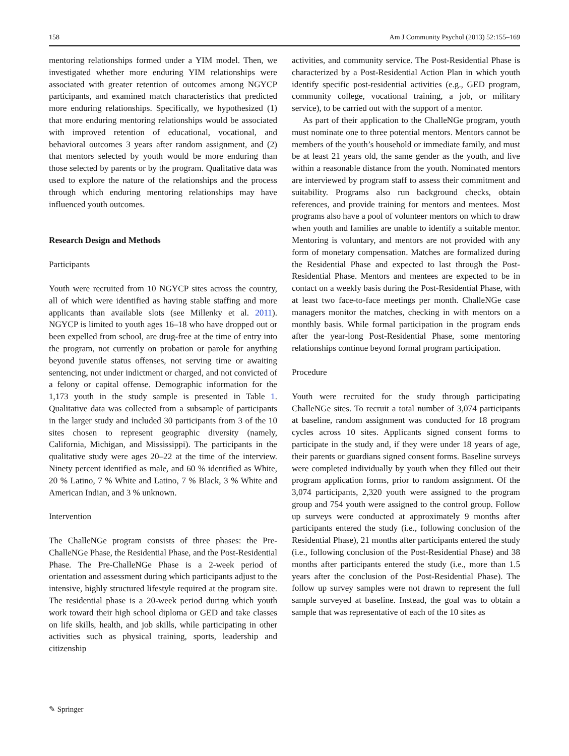158 Am J Community Psychol (2013) 52:155–169
mentoring relationships formed under a YIM model. Then, we investigated whether more enduring YIM relationships were associated with greater retention of outcomes among NGYCP participants, and examined match characteristics that predicted more enduring relationships. Specifically, we hypothesized (1) that more enduring mentoring relationships would be associated with improved retention of educational, vocational, and behavioral outcomes 3 years after random assignment, and (2) that mentors selected by youth would be more enduring than those selected by parents or by the program. Qualitative data was used to explore the nature of the relationships and the process through which enduring mentoring relationships may have influenced youth outcomes.
Research Design and Methods
Participants
Youth were recruited from 10 NGYCP sites across the country, all of which were identified as having stable staffing and more applicants than available slots (see Millenky et al. 2011). NGYCP is limited to youth ages 16–18 who have dropped out or been expelled from school, are drug-free at the time of entry into the program, not currently on probation or parole for anything beyond juvenile status offenses, not serving time or awaiting sentencing, not under indictment or charged, and not convicted of a felony or capital offense. Demographic information for the 1,173 youth in the study sample is presented in Table 1. Qualitative data was collected from a subsample of participants in the larger study and included 30 participants from 3 of the 10 sites chosen to represent geographic diversity (namely, California, Michigan, and Mississippi). The participants in the qualitative study were ages 20–22 at the time of the interview. Ninety percent identified as male, and 60 % identified as White, 20 % Latino, 7 % White and Latino, 7 % Black, 3 % White and American Indian, and 3 % unknown.
Intervention
The ChalleNGe program consists of three phases: the Pre-ChalleNGe Phase, the Residential Phase, and the Post-Residential Phase. The Pre-ChalleNGe Phase is a 2-week period of orientation and assessment during which participants adjust to the intensive, highly structured lifestyle required at the program site. The residential phase is a 20-week period during which youth work toward their high school diploma or GED and take classes on life skills, health, and job skills, while participating in other activities such as physical training, sports, leadership and citizenship
activities, and community service. The Post-Residential Phase is characterized by a Post-Residential Action Plan in which youth identify specific post-residential activities (e.g., GED program, community college, vocational training, a job, or military service), to be carried out with the support of a mentor.
As part of their application to the ChalleNGe program, youth must nominate one to three potential mentors. Mentors cannot be members of the youth’s household or immediate family, and must be at least 21 years old, the same gender as the youth, and live within a reasonable distance from the youth. Nominated mentors are interviewed by program staff to assess their commitment and suitability. Programs also run background checks, obtain references, and provide training for mentors and mentees. Most programs also have a pool of volunteer mentors on which to draw when youth and families are unable to identify a suitable mentor. Mentoring is voluntary, and mentors are not provided with any form of monetary compensation. Matches are formalized during the Residential Phase and expected to last through the Post-Residential Phase. Mentors and mentees are expected to be in contact on a weekly basis during the Post-Residential Phase, with at least two face-to-face meetings per month. ChalleNGe case managers monitor the matches, checking in with mentors on a monthly basis. While formal participation in the program ends after the year-long Post-Residential Phase, some mentoring relationships continue beyond formal program participation.
Procedure
Youth were recruited for the study through participating ChalleNGe sites. To recruit a total number of 3,074 participants at baseline, random assignment was conducted for 18 program cycles across 10 sites. Applicants signed consent forms to participate in the study and, if they were under 18 years of age, their parents or guardians signed consent forms. Baseline surveys were completed individually by youth when they filled out their program application forms, prior to random assignment. Of the 3,074 participants, 2,320 youth were assigned to the program group and 754 youth were assigned to the control group. Follow up surveys were conducted at approximately 9 months after participants entered the study (i.e., following conclusion of the Residential Phase), 21 months after participants entered the study (i.e., following conclusion of the Post-Residential Phase) and 38 months after participants entered the study (i.e., more than 1.5 years after the conclusion of the Post-Residential Phase). The follow up survey samples were not drawn to represent the full sample surveyed at baseline. Instead, the goal was to obtain a sample that was representative of each of the 10 sites as
✎ Springer